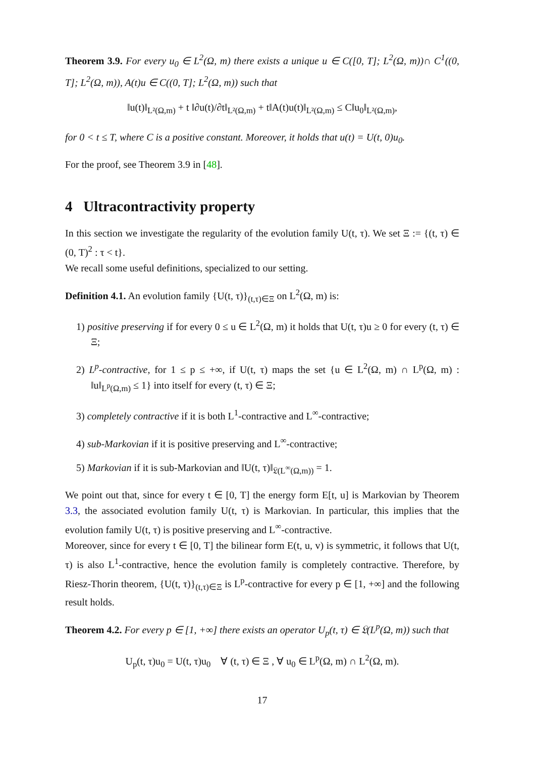Theorem 3.9. For every u<sub>0</sub> ∈ L<sup>2</sup>(Ω, m) there exists a unique u ∈ C([0, T]; L<sup>2</sup>(Ω, m))∩ C<sup>1</sup>((0, T]; L<sup>2</sup>(Ω, m)), A(t)u ∈ C((0, T]; L<sup>2</sup>(Ω, m)) such that
‖u(t)‖<sub>L²(Ω,m)</sub> + t ‖∂u(t)/∂t‖<sub>L²(Ω,m)</sub> + t‖A(t)u(t)‖<sub>L²(Ω,m)</sub> ≤ C‖u<sub>0</sub>‖<sub>L²(Ω,m)</sub>,
for 0 < t ≤ T, where C is a positive constant. Moreover, it holds that u(t) = U(t, 0)u<sub>0</sub>.
For the proof, see Theorem 3.9 in [48].
4 Ultracontractivity property
In this section we investigate the regularity of the evolution family U(t, τ). We set Ξ := {(t, τ) ∈ (0, T)<sup>2</sup> : τ < t}.
We recall some useful definitions, specialized to our setting.
Definition 4.1. An evolution family {U(t, τ)}<sub>(t,τ)∈Ξ</sub> on L<sup>2</sup>(Ω, m) is:
1) positive preserving if for every 0 ≤ u ∈ L<sup>2</sup>(Ω, m) it holds that U(t, τ)u ≥ 0 for every (t, τ) ∈ Ξ;
2) L<sup>p</sup>-contractive, for 1 ≤ p ≤ +∞, if U(t, τ) maps the set {u ∈ L<sup>2</sup>(Ω, m) ∩ L<sup>p</sup>(Ω, m) : ‖u‖<sub>L<sup>p</sup>(Ω,m)</sub> ≤ 1} into itself for every (t, τ) ∈ Ξ;
3) completely contractive if it is both L<sup>1</sup>-contractive and L<sup>∞</sup>-contractive;
4) sub-Markovian if it is positive preserving and L<sup>∞</sup>-contractive;
5) Markovian if it is sub-Markovian and ‖U(t, τ)‖<sub>𝔏(L<sup>∞</sup>(Ω,m))</sub> = 1.
We point out that, since for every t ∈ [0, T] the energy form E[t, u] is Markovian by Theorem 3.3, the associated evolution family U(t, τ) is Markovian. In particular, this implies that the evolution family U(t, τ) is positive preserving and L<sup>∞</sup>-contractive.
Moreover, since for every t ∈ [0, T] the bilinear form E(t, u, v) is symmetric, it follows that U(t, τ) is also L<sup>1</sup>-contractive, hence the evolution family is completely contractive. Therefore, by Riesz-Thorin theorem, {U(t, τ)}<sub>(t,τ)∈Ξ</sub> is L<sup>p</sup>-contractive for every p ∈ [1, +∞] and the following result holds.
Theorem 4.2. For every p ∈ [1, +∞] there exists an operator U<sub>p</sub>(t, τ) ∈ 𝔏(L<sup>p</sup>(Ω, m)) such that
U<sub>p</sub>(t, τ)u<sub>0</sub> = U(t, τ)u<sub>0</sub> ∀ (t, τ) ∈ Ξ , ∀ u<sub>0</sub> ∈ L<sup>p</sup>(Ω, m) ∩ L<sup>2</sup>(Ω, m).
17